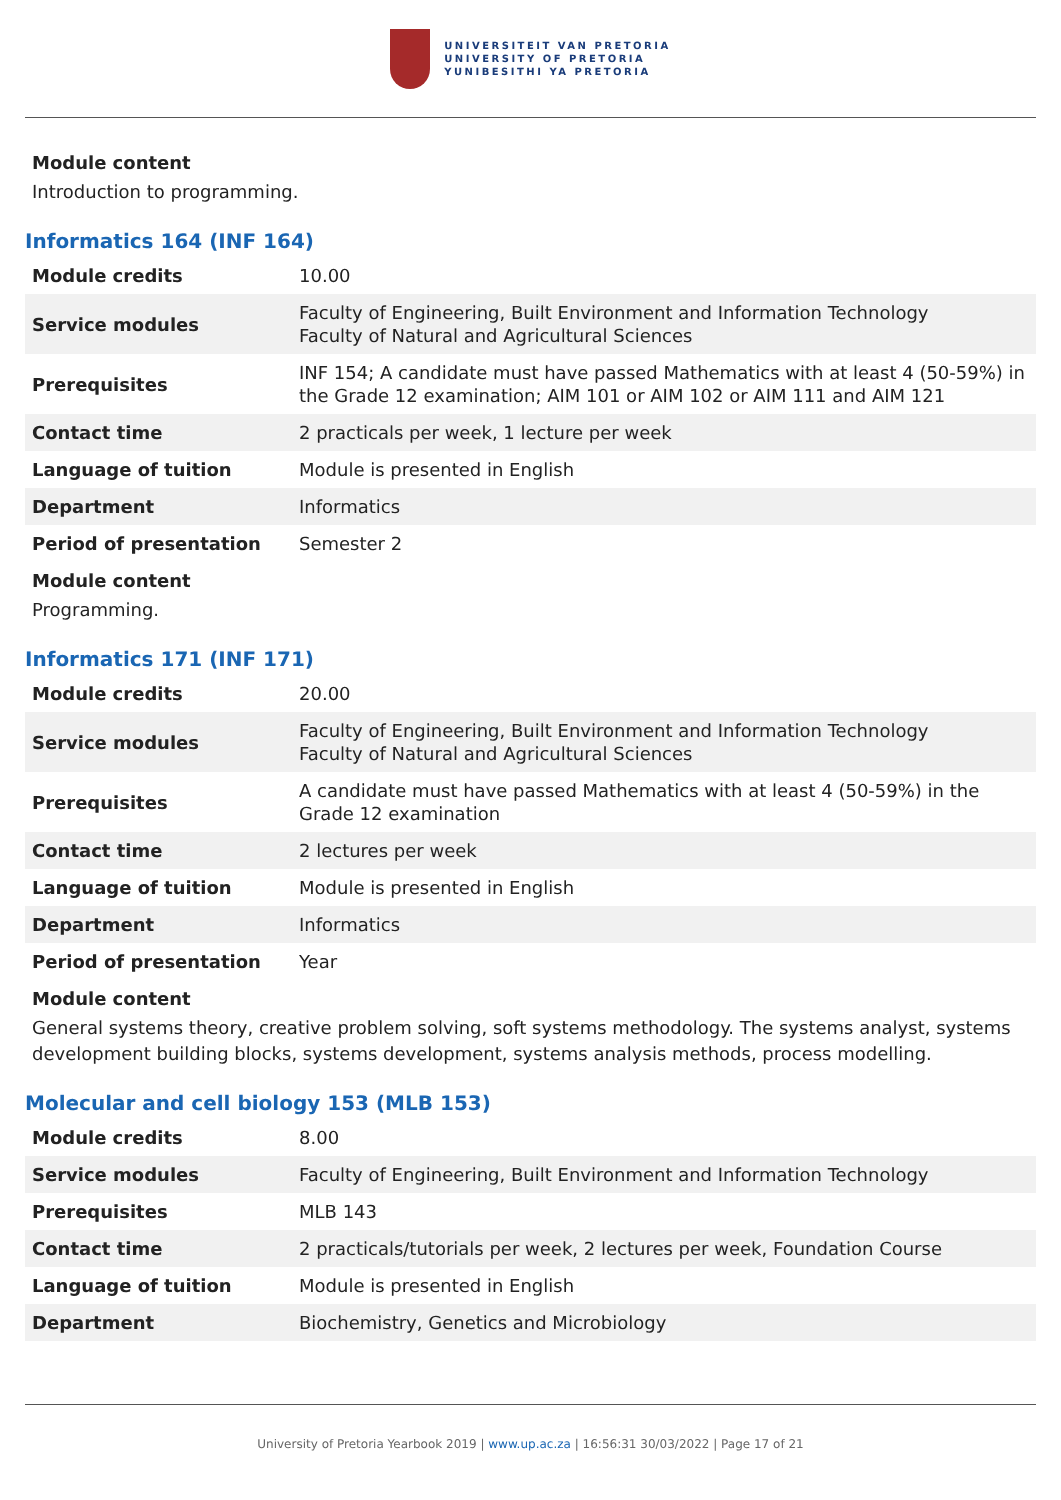UNIVERSITEIT VAN PRETORIA
UNIVERSITY OF PRETORIA
YUNIBESITHI YA PRETORIA
Module content
Introduction to programming.
Informatics 164 (INF 164)
| Module credits | 10.00 |
| Service modules | Faculty of Engineering, Built Environment and Information Technology Faculty of Natural and Agricultural Sciences |
| Prerequisites | INF 154; A candidate must have passed Mathematics with at least 4 (50-59%) in the Grade 12 examination; AIM 101 or AIM 102 or AIM 111 and AIM 121 |
| Contact time | 2 practicals per week, 1 lecture per week |
| Language of tuition | Module is presented in English |
| Department | Informatics |
| Period of presentation | Semester 2 |
Module content
Programming.
Informatics 171 (INF 171)
| Module credits | 20.00 |
| Service modules | Faculty of Engineering, Built Environment and Information Technology Faculty of Natural and Agricultural Sciences |
| Prerequisites | A candidate must have passed Mathematics with at least 4 (50-59%) in the Grade 12 examination |
| Contact time | 2 lectures per week |
| Language of tuition | Module is presented in English |
| Department | Informatics |
| Period of presentation | Year |
Module content
General systems theory, creative problem solving, soft systems methodology. The systems analyst, systems development building blocks, systems development, systems analysis methods, process modelling.
Molecular and cell biology 153 (MLB 153)
| Module credits | 8.00 |
| Service modules | Faculty of Engineering, Built Environment and Information Technology |
| Prerequisites | MLB 143 |
| Contact time | 2 practicals/tutorials per week, 2 lectures per week, Foundation Course |
| Language of tuition | Module is presented in English |
| Department | Biochemistry, Genetics and Microbiology |
University of Pretoria Yearbook 2019 | www.up.ac.za | 16:56:31 30/03/2022 | Page 17 of 21